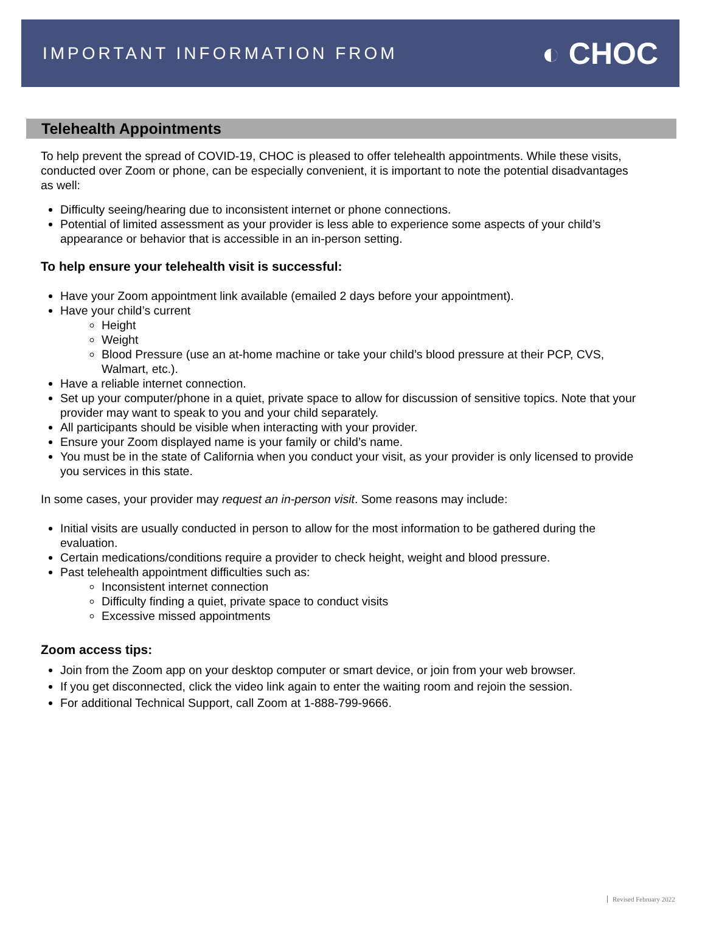IMPORTANT INFORMATION FROM
◐ CHOC
Telehealth Appointments
To help prevent the spread of COVID-19, CHOC is pleased to offer telehealth appointments. While these visits, conducted over Zoom or phone, can be especially convenient, it is important to note the potential disadvantages as well:
Difficulty seeing/hearing due to inconsistent internet or phone connections.
Potential of limited assessment as your provider is less able to experience some aspects of your child’s appearance or behavior that is accessible in an in-person setting.
To help ensure your telehealth visit is successful:
Have your Zoom appointment link available (emailed 2 days before your appointment).
Have your child’s current
Height
Weight
Blood Pressure (use an at-home machine or take your child’s blood pressure at their PCP, CVS, Walmart, etc.).
Have a reliable internet connection.
Set up your computer/phone in a quiet, private space to allow for discussion of sensitive topics. Note that your provider may want to speak to you and your child separately.
All participants should be visible when interacting with your provider.
Ensure your Zoom displayed name is your family or child’s name.
You must be in the state of California when you conduct your visit, as your provider is only licensed to provide you services in this state.
In some cases, your provider may request an in-person visit. Some reasons may include:
Initial visits are usually conducted in person to allow for the most information to be gathered during the evaluation.
Certain medications/conditions require a provider to check height, weight and blood pressure.
Past telehealth appointment difficulties such as:
Inconsistent internet connection
Difficulty finding a quiet, private space to conduct visits
Excessive missed appointments
Zoom access tips:
Join from the Zoom app on your desktop computer or smart device, or join from your web browser.
If you get disconnected, click the video link again to enter the waiting room and rejoin the session.
For additional Technical Support, call Zoom at 1-888-799-9666.
Revised February 2022